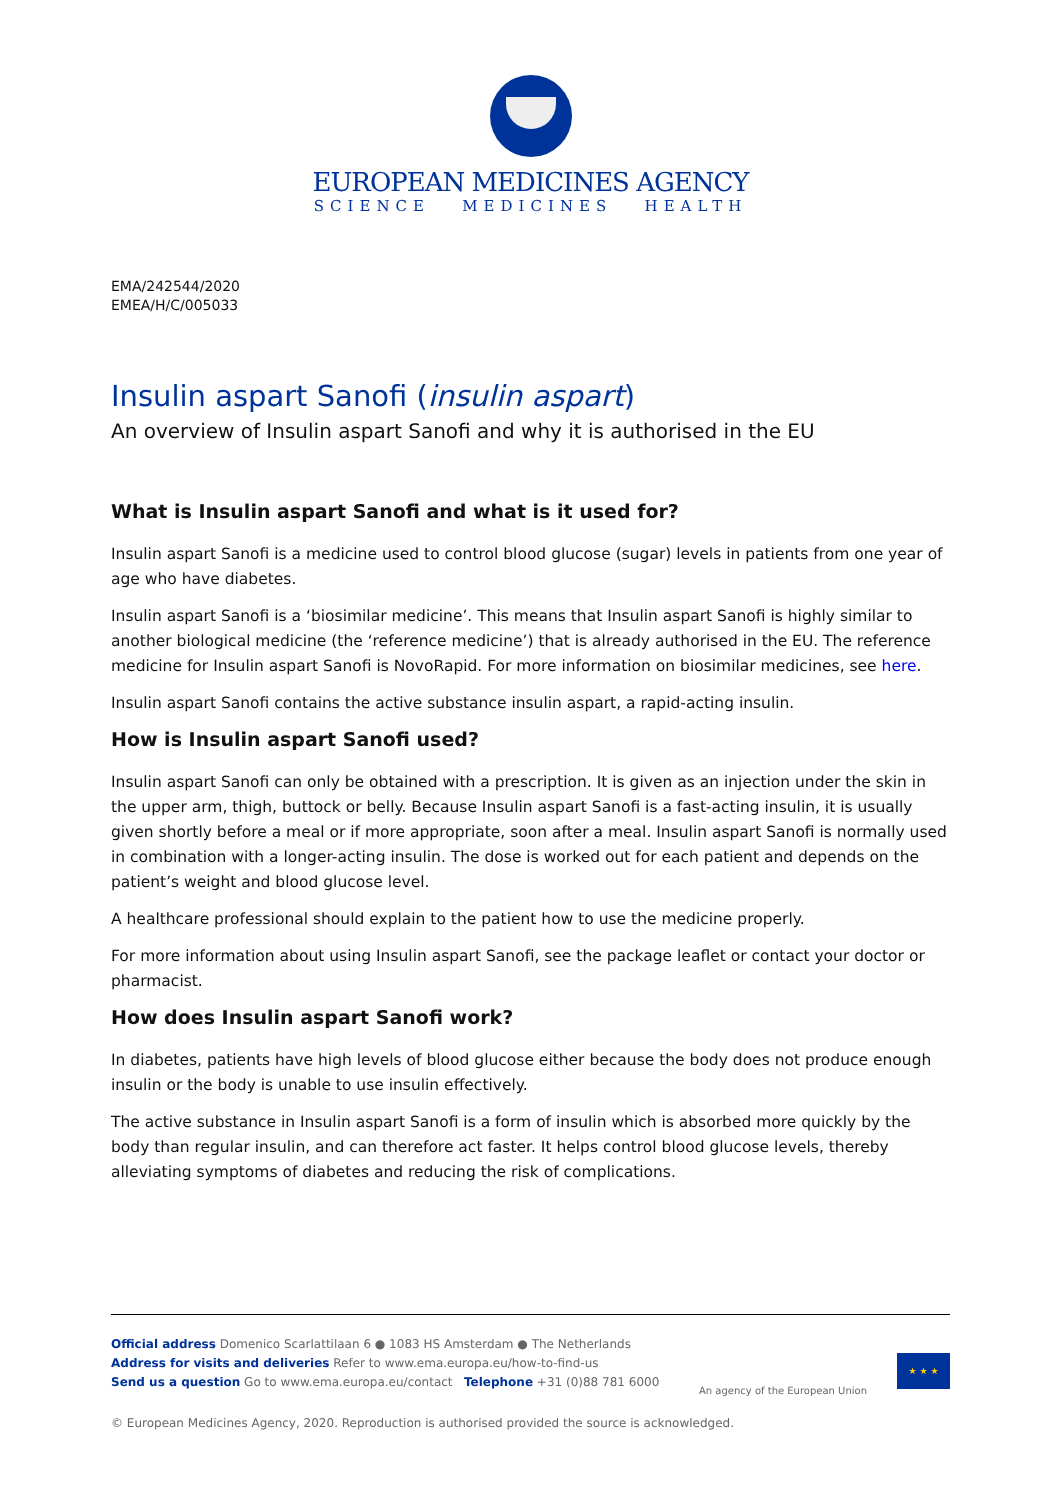EUROPEAN MEDICINES AGENCY
SCIENCE MEDICINES HEALTH
EMA/242544/2020
EMEA/H/C/005033
Insulin aspart Sanofi (insulin aspart)
An overview of Insulin aspart Sanofi and why it is authorised in the EU
What is Insulin aspart Sanofi and what is it used for?
Insulin aspart Sanofi is a medicine used to control blood glucose (sugar) levels in patients from one year of age who have diabetes.
Insulin aspart Sanofi is a ‘biosimilar medicine’. This means that Insulin aspart Sanofi is highly similar to another biological medicine (the ‘reference medicine’) that is already authorised in the EU. The reference medicine for Insulin aspart Sanofi is NovoRapid. For more information on biosimilar medicines, see here.
Insulin aspart Sanofi contains the active substance insulin aspart, a rapid-acting insulin.
How is Insulin aspart Sanofi used?
Insulin aspart Sanofi can only be obtained with a prescription. It is given as an injection under the skin in the upper arm, thigh, buttock or belly. Because Insulin aspart Sanofi is a fast-acting insulin, it is usually given shortly before a meal or if more appropriate, soon after a meal. Insulin aspart Sanofi is normally used in combination with a longer-acting insulin. The dose is worked out for each patient and depends on the patient’s weight and blood glucose level.
A healthcare professional should explain to the patient how to use the medicine properly.
For more information about using Insulin aspart Sanofi, see the package leaflet or contact your doctor or pharmacist.
How does Insulin aspart Sanofi work?
In diabetes, patients have high levels of blood glucose either because the body does not produce enough insulin or the body is unable to use insulin effectively.
The active substance in Insulin aspart Sanofi is a form of insulin which is absorbed more quickly by the body than regular insulin, and can therefore act faster. It helps control blood glucose levels, thereby alleviating symptoms of diabetes and reducing the risk of complications.
Official address Domenico Scarlattilaan 6 ● 1083 HS Amsterdam ● The Netherlands
Address for visits and deliveries Refer to www.ema.europa.eu/how-to-find-us
Send us a question Go to www.ema.europa.eu/contact Telephone +31 (0)88 781 6000
An agency of the European Union
★ ★ ★
© European Medicines Agency, 2020. Reproduction is authorised provided the source is acknowledged.